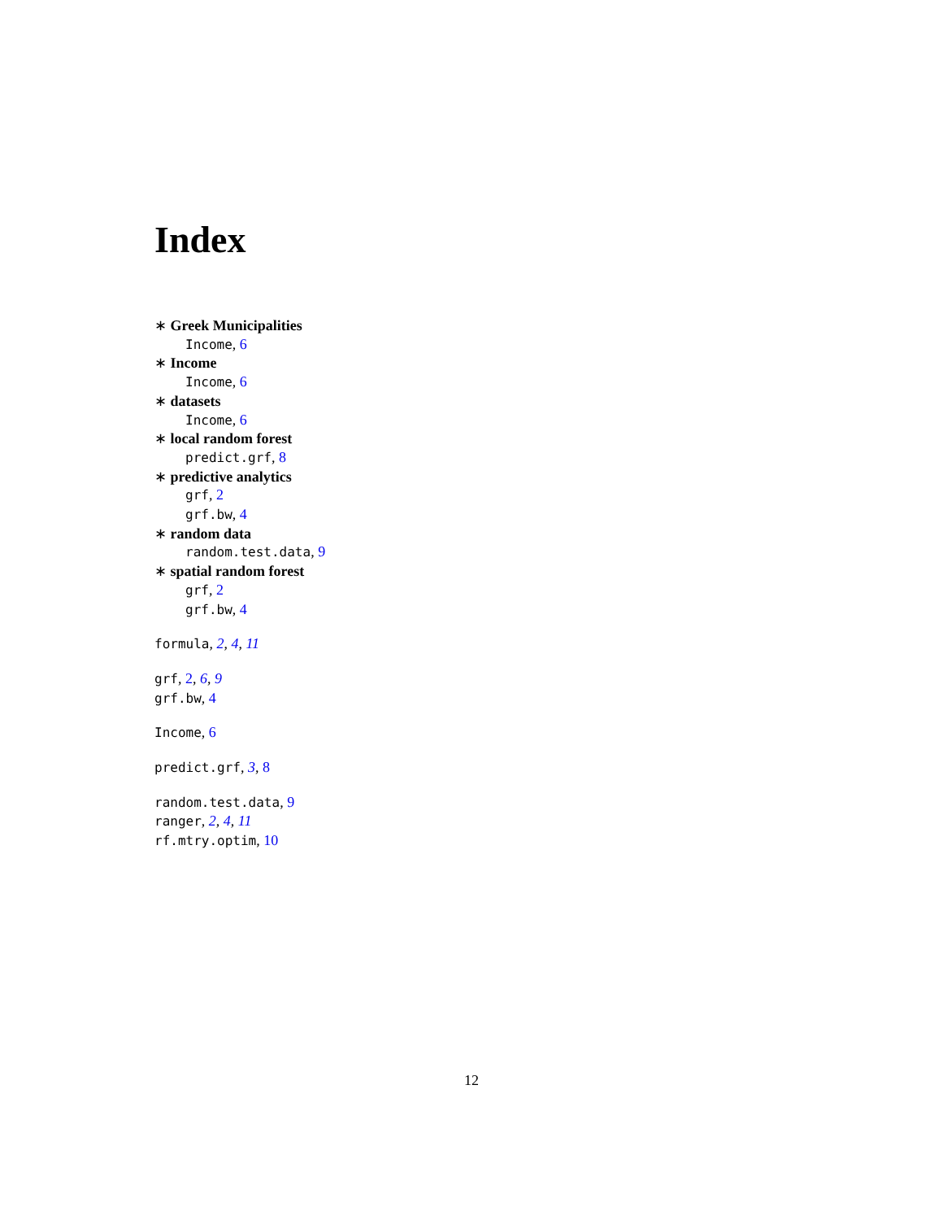Index
∗ Greek Municipalities
Income, 6
∗ Income
Income, 6
∗ datasets
Income, 6
∗ local random forest
predict.grf, 8
∗ predictive analytics
grf, 2
grf.bw, 4
∗ random data
random.test.data, 9
∗ spatial random forest
grf, 2
grf.bw, 4
formula, 2, 4, 11
grf, 2, 6, 9
grf.bw, 4
Income, 6
predict.grf, 3, 8
random.test.data, 9
ranger, 2, 4, 11
rf.mtry.optim, 10
12